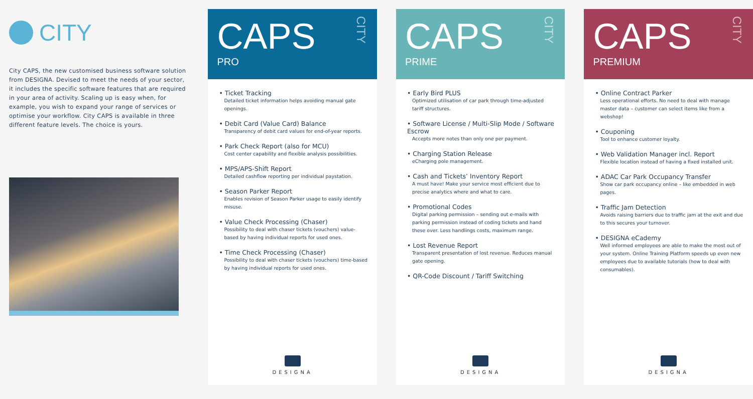CITY
City CAPS, the new customised business software solution from DESIGNA. Devised to meet the needs of your sector, it includes the specific software features that are required in your area of activity. Scaling up is easy when, for example, you wish to expand your range of services or optimise your workflow. City CAPS is available in three different feature levels. The choice is yours.
CAPS
PRO
CITY
• Ticket Tracking
Detailed ticket information helps avoiding manual gate openings.
• Debit Card (Value Card) Balance
Transparency of debit card values for end-of-year reports.
• Park Check Report (also for MCU)
Cost center capability and flexible analysis possibilities.
• MPS/APS-Shift Report
Detailed cashflow reporting per individual paystation.
• Season Parker Report
Enables revision of Season Parker usage to easily identify misuse.
• Value Check Processing (Chaser)
Possibility to deal with chaser tickets (vouchers) value-based by having individual reports for used ones.
• Time Check Processing (Chaser)
Possibility to deal with chaser tickets (vouchers) time-based by having individual reports for used ones.
DESIGNA
CAPS
PRIME
CITY
• Early Bird PLUS
Optimized utilisation of car park through time-adjusted tariff structures.
• Software License / Multi-Slip Mode / Software Escrow
Accepts more notes than only one per payment.
• Charging Station Release
eCharging pole management.
• Cash and Tickets’ Inventory Report
A must have! Make your service most efficient due to precise analytics where and what to care.
• Promotional Codes
Digital parking permission – sending out e-mails with parking permission instead of coding tickets and hand these over. Less handlings costs, maximum range.
• Lost Revenue Report
Transparent presentation of lost revenue. Reduces manual gate opening.
• QR-Code Discount / Tariff Switching
DESIGNA
CAPS
PREMIUM
CITY
• Online Contract Parker
Less operational efforts. No need to deal with manage master data – customer can select items like from a webshop!
• Couponing
Tool to enhance customer loyalty.
• Web Validation Manager incl. Report
Flexible location instead of having a fixed installed unit.
• ADAC Car Park Occupancy Transfer
Show car park occupancy online – like embedded in web pages.
• Traffic Jam Detection
Avoids raising barriers due to traffic jam at the exit and due to this secures your turnover.
• DESIGNA eCademy
Well informed employees are able to make the most out of your system. Online Training Platform speeds up even new employees due to available tutorials (how to deal with consumables).
DESIGNA